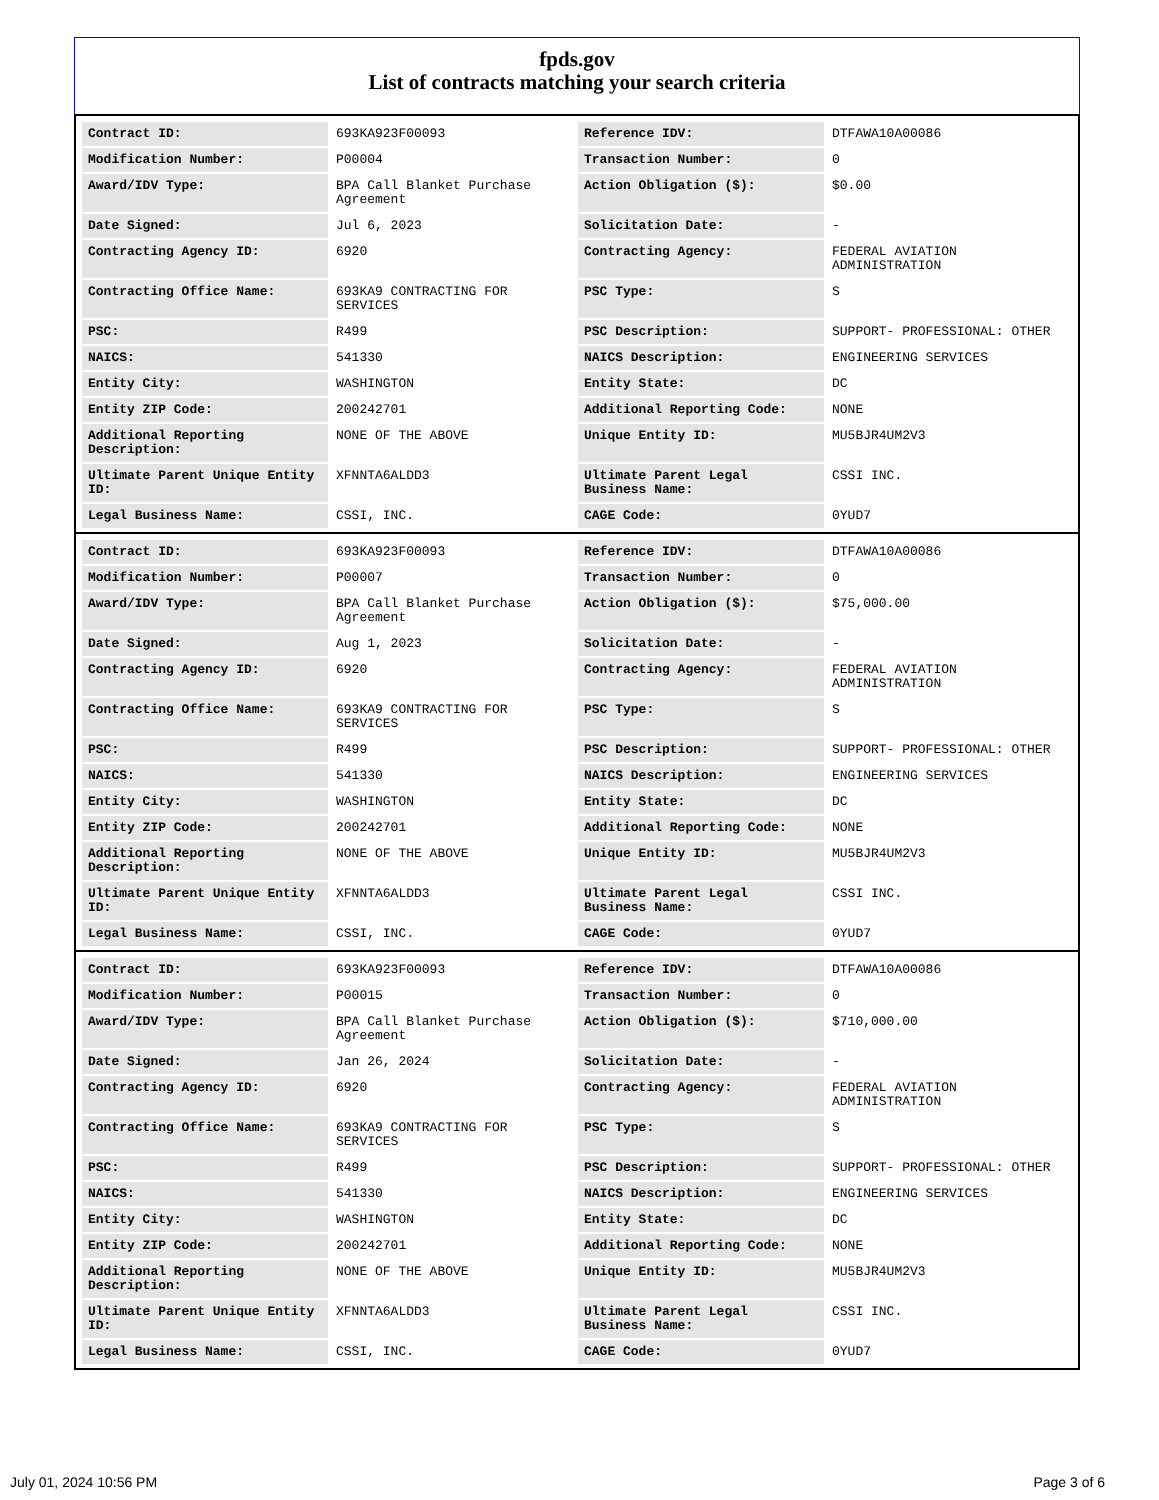fpds.gov
List of contracts matching your search criteria
| Contract ID: | 693KA923F00093 | Reference IDV: | DTFAWA10A00086 |
| Modification Number: | P00004 | Transaction Number: | 0 |
| Award/IDV Type: | BPA Call Blanket Purchase Agreement | Action Obligation ($): | $0.00 |
| Date Signed: | Jul 6, 2023 | Solicitation Date: | - |
| Contracting Agency ID: | 6920 | Contracting Agency: | FEDERAL AVIATION ADMINISTRATION |
| Contracting Office Name: | 693KA9 CONTRACTING FOR SERVICES | PSC Type: | S |
| PSC: | R499 | PSC Description: | SUPPORT- PROFESSIONAL: OTHER |
| NAICS: | 541330 | NAICS Description: | ENGINEERING SERVICES |
| Entity City: | WASHINGTON | Entity State: | DC |
| Entity ZIP Code: | 200242701 | Additional Reporting Code: | NONE |
| Additional Reporting Description: | NONE OF THE ABOVE | Unique Entity ID: | MU5BJR4UM2V3 |
| Ultimate Parent Unique Entity ID: | XFNNTA6ALDD3 | Ultimate Parent Legal Business Name: | CSSI INC. |
| Legal Business Name: | CSSI, INC. | CAGE Code: | 0YUD7 |
| Contract ID: | 693KA923F00093 | Reference IDV: | DTFAWA10A00086 |
| Modification Number: | P00007 | Transaction Number: | 0 |
| Award/IDV Type: | BPA Call Blanket Purchase Agreement | Action Obligation ($): | $75,000.00 |
| Date Signed: | Aug 1, 2023 | Solicitation Date: | - |
| Contracting Agency ID: | 6920 | Contracting Agency: | FEDERAL AVIATION ADMINISTRATION |
| Contracting Office Name: | 693KA9 CONTRACTING FOR SERVICES | PSC Type: | S |
| PSC: | R499 | PSC Description: | SUPPORT- PROFESSIONAL: OTHER |
| NAICS: | 541330 | NAICS Description: | ENGINEERING SERVICES |
| Entity City: | WASHINGTON | Entity State: | DC |
| Entity ZIP Code: | 200242701 | Additional Reporting Code: | NONE |
| Additional Reporting Description: | NONE OF THE ABOVE | Unique Entity ID: | MU5BJR4UM2V3 |
| Ultimate Parent Unique Entity ID: | XFNNTA6ALDD3 | Ultimate Parent Legal Business Name: | CSSI INC. |
| Legal Business Name: | CSSI, INC. | CAGE Code: | 0YUD7 |
| Contract ID: | 693KA923F00093 | Reference IDV: | DTFAWA10A00086 |
| Modification Number: | P00015 | Transaction Number: | 0 |
| Award/IDV Type: | BPA Call Blanket Purchase Agreement | Action Obligation ($): | $710,000.00 |
| Date Signed: | Jan 26, 2024 | Solicitation Date: | - |
| Contracting Agency ID: | 6920 | Contracting Agency: | FEDERAL AVIATION ADMINISTRATION |
| Contracting Office Name: | 693KA9 CONTRACTING FOR SERVICES | PSC Type: | S |
| PSC: | R499 | PSC Description: | SUPPORT- PROFESSIONAL: OTHER |
| NAICS: | 541330 | NAICS Description: | ENGINEERING SERVICES |
| Entity City: | WASHINGTON | Entity State: | DC |
| Entity ZIP Code: | 200242701 | Additional Reporting Code: | NONE |
| Additional Reporting Description: | NONE OF THE ABOVE | Unique Entity ID: | MU5BJR4UM2V3 |
| Ultimate Parent Unique Entity ID: | XFNNTA6ALDD3 | Ultimate Parent Legal Business Name: | CSSI INC. |
| Legal Business Name: | CSSI, INC. | CAGE Code: | 0YUD7 |
July 01, 2024 10:56 PM Page 3 of 6